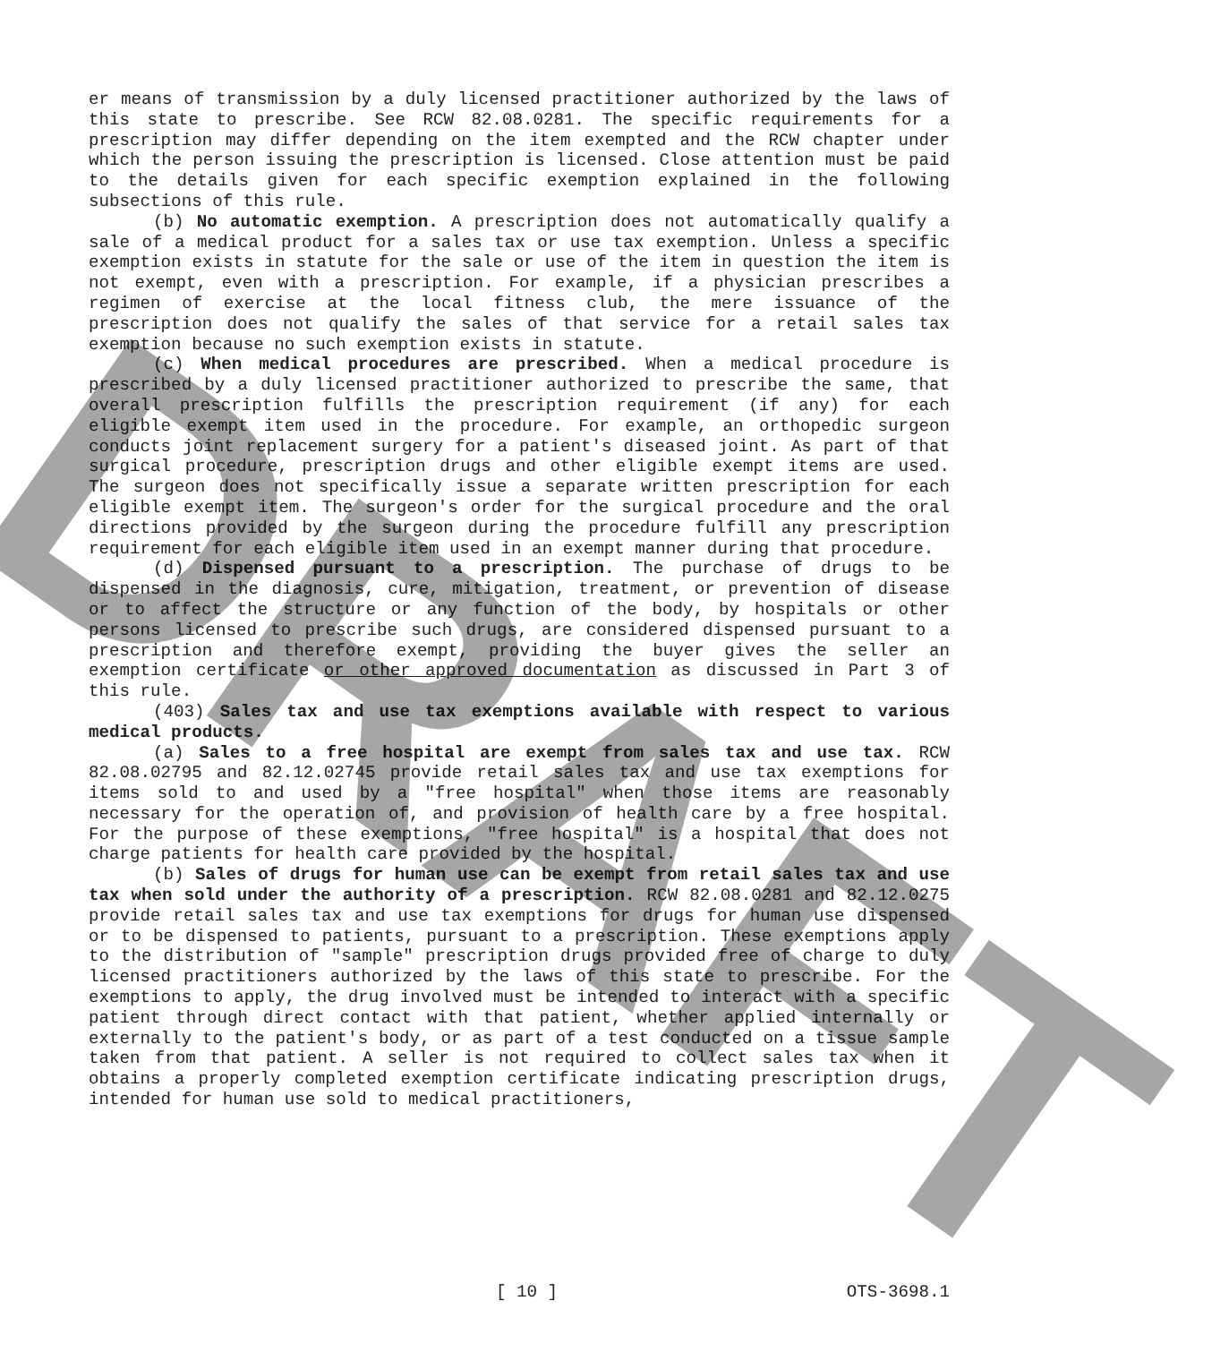er means of transmission by a duly licensed practitioner authorized by the laws of this state to prescribe. See RCW 82.08.0281. The specific requirements for a prescription may differ depending on the item exempted and the RCW chapter under which the person issuing the prescription is licensed. Close attention must be paid to the details given for each specific exemption explained in the following subsections of this rule.
(b) No automatic exemption. A prescription does not automatically qualify a sale of a medical product for a sales tax or use tax exemption. Unless a specific exemption exists in statute for the sale or use of the item in question the item is not exempt, even with a prescription. For example, if a physician prescribes a regimen of exercise at the local fitness club, the mere issuance of the prescription does not qualify the sales of that service for a retail sales tax exemption because no such exemption exists in statute.
(c) When medical procedures are prescribed. When a medical procedure is prescribed by a duly licensed practitioner authorized to prescribe the same, that overall prescription fulfills the prescription requirement (if any) for each eligible exempt item used in the procedure. For example, an orthopedic surgeon conducts joint replacement surgery for a patient's diseased joint. As part of that surgical procedure, prescription drugs and other eligible exempt items are used. The surgeon does not specifically issue a separate written prescription for each eligible exempt item. The surgeon's order for the surgical procedure and the oral directions provided by the surgeon during the procedure fulfill any prescription requirement for each eligible item used in an exempt manner during that procedure.
(d) Dispensed pursuant to a prescription. The purchase of drugs to be dispensed in the diagnosis, cure, mitigation, treatment, or prevention of disease or to affect the structure or any function of the body, by hospitals or other persons licensed to prescribe such drugs, are considered dispensed pursuant to a prescription and therefore exempt, providing the buyer gives the seller an exemption certificate or other approved documentation as discussed in Part 3 of this rule.
(403) Sales tax and use tax exemptions available with respect to various medical products.
(a) Sales to a free hospital are exempt from sales tax and use tax. RCW 82.08.02795 and 82.12.02745 provide retail sales tax and use tax exemptions for items sold to and used by a "free hospital" when those items are reasonably necessary for the operation of, and provision of health care by a free hospital. For the purpose of these exemptions, "free hospital" is a hospital that does not charge patients for health care provided by the hospital.
(b) Sales of drugs for human use can be exempt from retail sales tax and use tax when sold under the authority of a prescription. RCW 82.08.0281 and 82.12.0275 provide retail sales tax and use tax exemptions for drugs for human use dispensed or to be dispensed to patients, pursuant to a prescription. These exemptions apply to the distribution of "sample" prescription drugs provided free of charge to duly licensed practitioners authorized by the laws of this state to prescribe. For the exemptions to apply, the drug involved must be intended to interact with a specific patient through direct contact with that patient, whether applied internally or externally to the patient's body, or as part of a test conducted on a tissue sample taken from that patient. A seller is not required to collect sales tax when it obtains a properly completed exemption certificate indicating prescription drugs, intended for human use sold to medical practitioners,
DRAFT
[ 10 ] OTS-3698.1